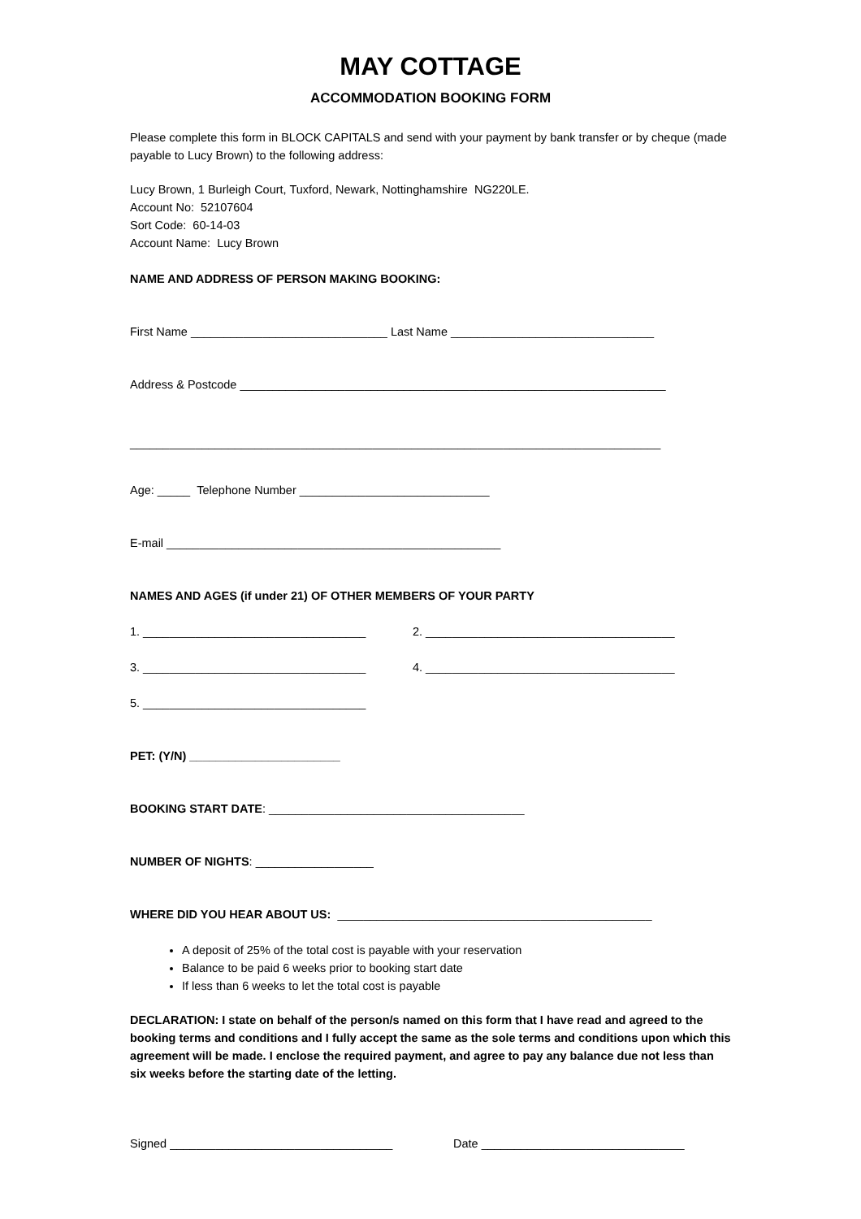MAY COTTAGE
ACCOMMODATION BOOKING FORM
Please complete this form in BLOCK CAPITALS and send with your payment by bank transfer or by cheque (made payable to Lucy Brown) to the following address:
Lucy Brown, 1 Burleigh Court, Tuxford, Newark, Nottinghamshire NG220LE.
Account No: 52107604
Sort Code: 60-14-03
Account Name: Lucy Brown
NAME AND ADDRESS OF PERSON MAKING BOOKING:
First Name ______________________________ Last Name _______________________________
Address & Postcode _________________________________________________________________
_________________________________________________________________________________
Age: _____ Telephone Number _____________________________
E-mail ___________________________________________________
NAMES AND AGES (if under 21) OF OTHER MEMBERS OF YOUR PARTY
1. __________________________________ 2. ______________________________________
3. __________________________________ 4. ______________________________________
5. __________________________________
PET: (Y/N) _______________________
BOOKING START DATE: _______________________________________
NUMBER OF NIGHTS: __________________
WHERE DID YOU HEAR ABOUT US: ________________________________________________
A deposit of 25% of the total cost is payable with your reservation
Balance to be paid 6 weeks prior to booking start date
If less than 6 weeks to let the total cost is payable
DECLARATION: I state on behalf of the person/s named on this form that I have read and agreed to the booking terms and conditions and I fully accept the same as the sole terms and conditions upon which this agreement will be made. I enclose the required payment, and agree to pay any balance due not less than six weeks before the starting date of the letting.
Signed __________________________________ Date _______________________________